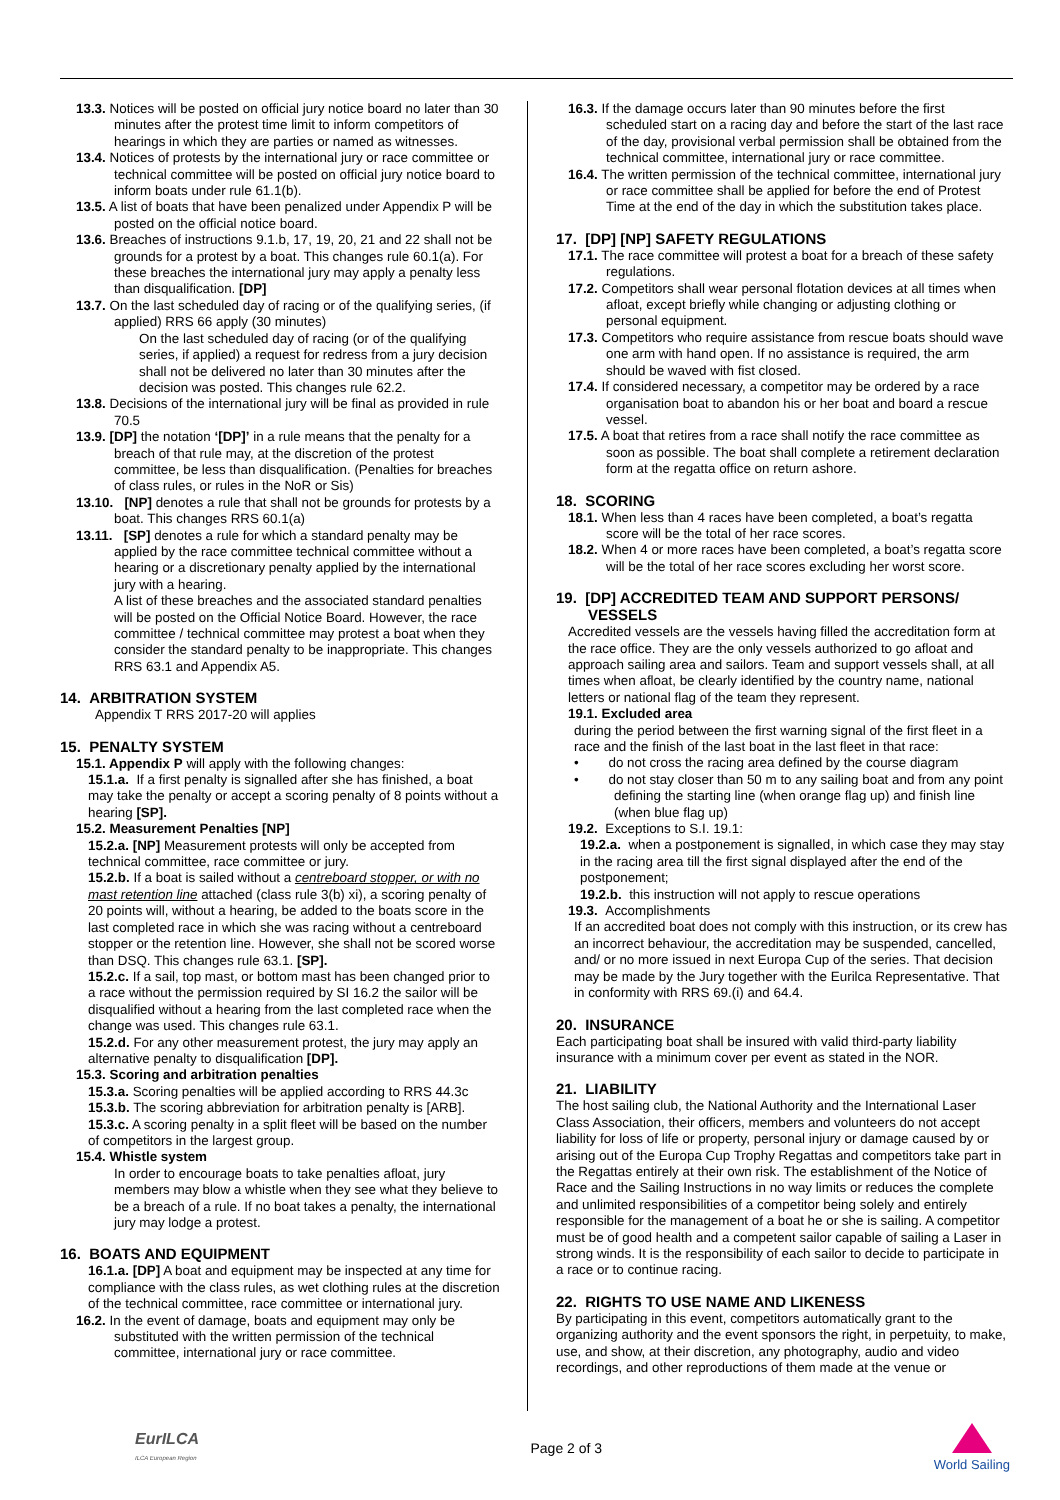13.3. Notices will be posted on official jury notice board no later than 30 minutes after the protest time limit to inform competitors of hearings in which they are parties or named as witnesses.
13.4. Notices of protests by the international jury or race committee or technical committee will be posted on official jury notice board to inform boats under rule 61.1(b).
13.5. A list of boats that have been penalized under Appendix P will be posted on the official notice board.
13.6. Breaches of instructions 9.1.b, 17, 19, 20, 21 and 22 shall not be grounds for a protest by a boat. This changes rule 60.1(a). For these breaches the international jury may apply a penalty less than disqualification. [DP]
13.7. On the last scheduled day of racing or of the qualifying series, (if applied) RRS 66 apply (30 minutes)
On the last scheduled day of racing (or of the qualifying series, if applied) a request for redress from a jury decision shall not be delivered no later than 30 minutes after the decision was posted. This changes rule 62.2.
13.8. Decisions of the international jury will be final as provided in rule 70.5
13.9. [DP] the notation ‘[DP]’ in a rule means that the penalty for a breach of that rule may, at the discretion of the protest committee, be less than disqualification. (Penalties for breaches of class rules, or rules in the NoR or Sis)
13.10. [NP] denotes a rule that shall not be grounds for protests by a boat. This changes RRS 60.1(a)
13.11. [SP] denotes a rule for which a standard penalty may be applied by the race committee technical committee without a hearing or a discretionary penalty applied by the international jury with a hearing.
A list of these breaches and the associated standard penalties will be posted on the Official Notice Board. However, the race committee / technical committee may protest a boat when they consider the standard penalty to be inappropriate. This changes RRS 63.1 and Appendix A5.
14. ARBITRATION SYSTEM
Appendix T RRS 2017-20 will applies
15. PENALTY SYSTEM
15.1. Appendix P will apply with the following changes:
15.1.a. If a first penalty is signalled after she has finished, a boat may take the penalty or accept a scoring penalty of 8 points without a hearing [SP].
15.2. Measurement Penalties [NP]
15.2.a. [NP] Measurement protests will only be accepted from technical committee, race committee or jury.
15.2.b. If a boat is sailed without a centreboard stopper, or with no mast retention line attached (class rule 3(b) xi), a scoring penalty of 20 points will, without a hearing, be added to the boats score in the last completed race in which she was racing without a centreboard stopper or the retention line. However, she shall not be scored worse than DSQ. This changes rule 63.1. [SP].
15.2.c. If a sail, top mast, or bottom mast has been changed prior to a race without the permission required by SI 16.2 the sailor will be disqualified without a hearing from the last completed race when the change was used. This changes rule 63.1.
15.2.d. For any other measurement protest, the jury may apply an alternative penalty to disqualification [DP].
15.3. Scoring and arbitration penalties
15.3.a. Scoring penalties will be applied according to RRS 44.3c
15.3.b. The scoring abbreviation for arbitration penalty is [ARB].
15.3.c. A scoring penalty in a split fleet will be based on the number of competitors in the largest group.
15.4. Whistle system
In order to encourage boats to take penalties afloat, jury members may blow a whistle when they see what they believe to be a breach of a rule. If no boat takes a penalty, the international jury may lodge a protest.
16. BOATS AND EQUIPMENT
16.1.a. [DP] A boat and equipment may be inspected at any time for compliance with the class rules, as wet clothing rules at the discretion of the technical committee, race committee or international jury.
16.2. In the event of damage, boats and equipment may only be substituted with the written permission of the technical committee, international jury or race committee.
16.3. If the damage occurs later than 90 minutes before the first scheduled start on a racing day and before the start of the last race of the day, provisional verbal permission shall be obtained from the technical committee, international jury or race committee.
16.4. The written permission of the technical committee, international jury or race committee shall be applied for before the end of Protest Time at the end of the day in which the substitution takes place.
17. [DP] [NP] SAFETY REGULATIONS
17.1. The race committee will protest a boat for a breach of these safety regulations.
17.2. Competitors shall wear personal flotation devices at all times when afloat, except briefly while changing or adjusting clothing or personal equipment.
17.3. Competitors who require assistance from rescue boats should wave one arm with hand open. If no assistance is required, the arm should be waved with fist closed.
17.4. If considered necessary, a competitor may be ordered by a race organisation boat to abandon his or her boat and board a rescue vessel.
17.5. A boat that retires from a race shall notify the race committee as soon as possible. The boat shall complete a retirement declaration form at the regatta office on return ashore.
18. SCORING
18.1. When less than 4 races have been completed, a boat’s regatta score will be the total of her race scores.
18.2. When 4 or more races have been completed, a boat’s regatta score will be the total of her race scores excluding her worst score.
19. [DP] ACCREDITED TEAM AND SUPPORT PERSONS/ VESSELS
Accredited vessels are the vessels having filled the accreditation form at the race office. They are the only vessels authorized to go afloat and approach sailing area and sailors. Team and support vessels shall, at all times when afloat, be clearly identified by the country name, national letters or national flag of the team they represent.
19.1. Excluded area
during the period between the first warning signal of the first fleet in a race and the finish of the last boat in the last fleet in that race:
• do not cross the racing area defined by the course diagram
• do not stay closer than 50 m to any sailing boat and from any point defining the starting line (when orange flag up) and finish line (when blue flag up)
19.2. Exceptions to S.I. 19.1:
19.2.a. when a postponement is signalled, in which case they may stay in the racing area till the first signal displayed after the end of the postponement;
19.2.b. this instruction will not apply to rescue operations
19.3. Accomplishments
If an accredited boat does not comply with this instruction, or its crew has an incorrect behaviour, the accreditation may be suspended, cancelled, and/ or no more issued in next Europa Cup of the series. That decision may be made by the Jury together with the Eurilca Representative. That in conformity with RRS 69.(i) and 64.4.
20. INSURANCE
Each participating boat shall be insured with valid third-party liability insurance with a minimum cover per event as stated in the NOR.
21. LIABILITY
The host sailing club, the National Authority and the International Laser Class Association, their officers, members and volunteers do not accept liability for loss of life or property, personal injury or damage caused by or arising out of the Europa Cup Trophy Regattas and competitors take part in the Regattas entirely at their own risk. The establishment of the Notice of Race and the Sailing Instructions in no way limits or reduces the complete and unlimited responsibilities of a competitor being solely and entirely responsible for the management of a boat he or she is sailing. A competitor must be of good health and a competent sailor capable of sailing a Laser in strong winds. It is the responsibility of each sailor to decide to participate in a race or to continue racing.
22. RIGHTS TO USE NAME AND LIKENESS
By participating in this event, competitors automatically grant to the organizing authority and the event sponsors the right, in perpetuity, to make, use, and show, at their discretion, any photography, audio and video recordings, and other reproductions of them made at the venue or
EurILCA
ILCA European Region
Page 2 of 3
World Sailing